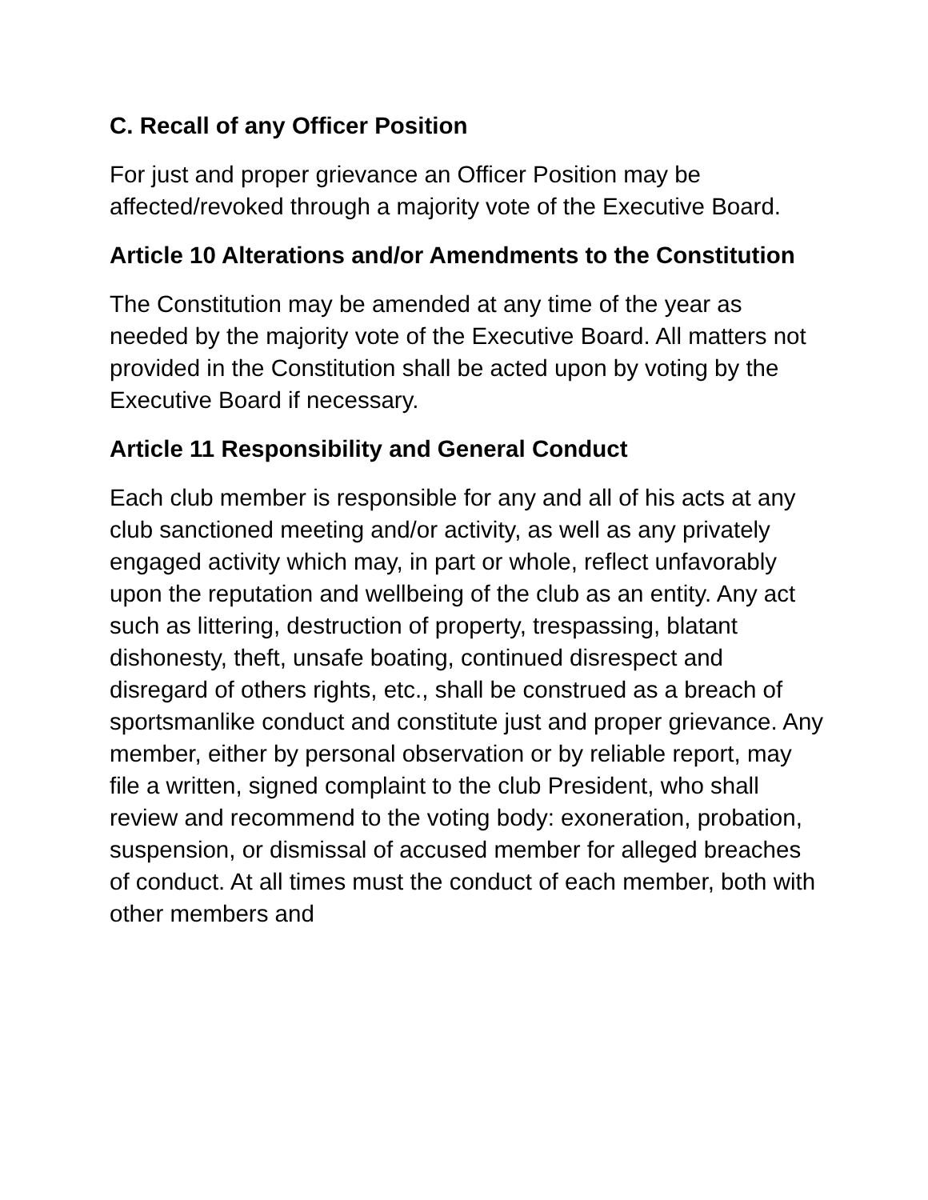C. Recall of any Officer Position
For just and proper grievance an Officer Position may be affected/revoked through a majority vote of the Executive Board.
Article 10 Alterations and/or Amendments to the Constitution
The Constitution may be amended at any time of the year as needed by the majority vote of the Executive Board. All matters not provided in the Constitution shall be acted upon by voting by the Executive Board if necessary.
Article 11 Responsibility and General Conduct
Each club member is responsible for any and all of his acts at any club sanctioned meeting and/or activity, as well as any privately engaged activity which may, in part or whole, reflect unfavorably upon the reputation and wellbeing of the club as an entity. Any act such as littering, destruction of property, trespassing, blatant dishonesty, theft, unsafe boating, continued disrespect and disregard of others rights, etc., shall be construed as a breach of sportsmanlike conduct and constitute just and proper grievance. Any member, either by personal observation or by reliable report, may file a written, signed complaint to the club President, who shall review and recommend to the voting body: exoneration, probation, suspension, or dismissal of accused member for alleged breaches of conduct. At all times must the conduct of each member, both with other members and